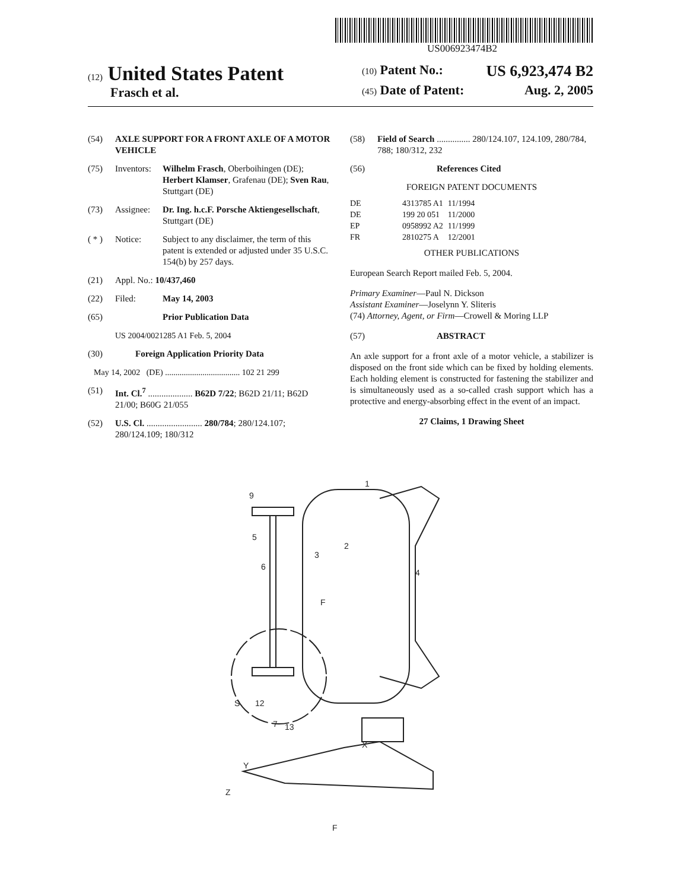US006923474B2
(12) United States Patent
Frasch et al.
(10) Patent No.: US 6,923,474 B2
(45) Date of Patent: Aug. 2, 2005
(54) AXLE SUPPORT FOR A FRONT AXLE OF A MOTOR VEHICLE
(75) Inventors: Wilhelm Frasch, Oberboihingen (DE); Herbert Klamser, Grafenau (DE); Sven Rau, Stuttgart (DE)
(73) Assignee: Dr. Ing. h.c.F. Porsche Aktiengesellschaft, Stuttgart (DE)
( * ) Notice: Subject to any disclaimer, the term of this patent is extended or adjusted under 35 U.S.C. 154(b) by 257 days.
(21) Appl. No.: 10/437,460
(22) Filed: May 14, 2003
(65) Prior Publication Data
US 2004/0021285 A1 Feb. 5, 2004
(30) Foreign Application Priority Data
May 14, 2002 (DE) .................................... 102 21 299
(51) Int. Cl.<sup>7</sup> .................... B62D 7/22; B62D 21/11; B62D 21/00; B60G 21/055
(52) U.S. Cl. ......................... 280/784; 280/124.107; 280/124.109; 180/312
(58) Field of Search ............... 280/124.107, 124.109, 280/784, 788; 180/312, 232
(56) References Cited
FOREIGN PATENT DOCUMENTS
| DE | 4313785 A1 | 11/1994 |
| DE | 199 20 051 | 11/2000 |
| EP | 0958992 A2 | 11/1999 |
| FR | 2810275 A | 12/2001 |
OTHER PUBLICATIONS
European Search Report mailed Feb. 5, 2004.
Primary Examiner—Paul N. Dickson
Assistant Examiner—Joselynn Y. Sliteris
(74) Attorney, Agent, or Firm—Crowell & Moring LLP
(57) ABSTRACT
An axle support for a front axle of a motor vehicle, a stabilizer is disposed on the front side which can be fixed by holding elements. Each holding element is constructed for fastening the stabilizer and is simultaneously used as a so-called crash support which has a protective and energy-absorbing effect in the event of an impact.
27 Claims, 1 Drawing Sheet
1
2
3
4
5
6
9
F
X
7
13
12
S
Y
Z
F